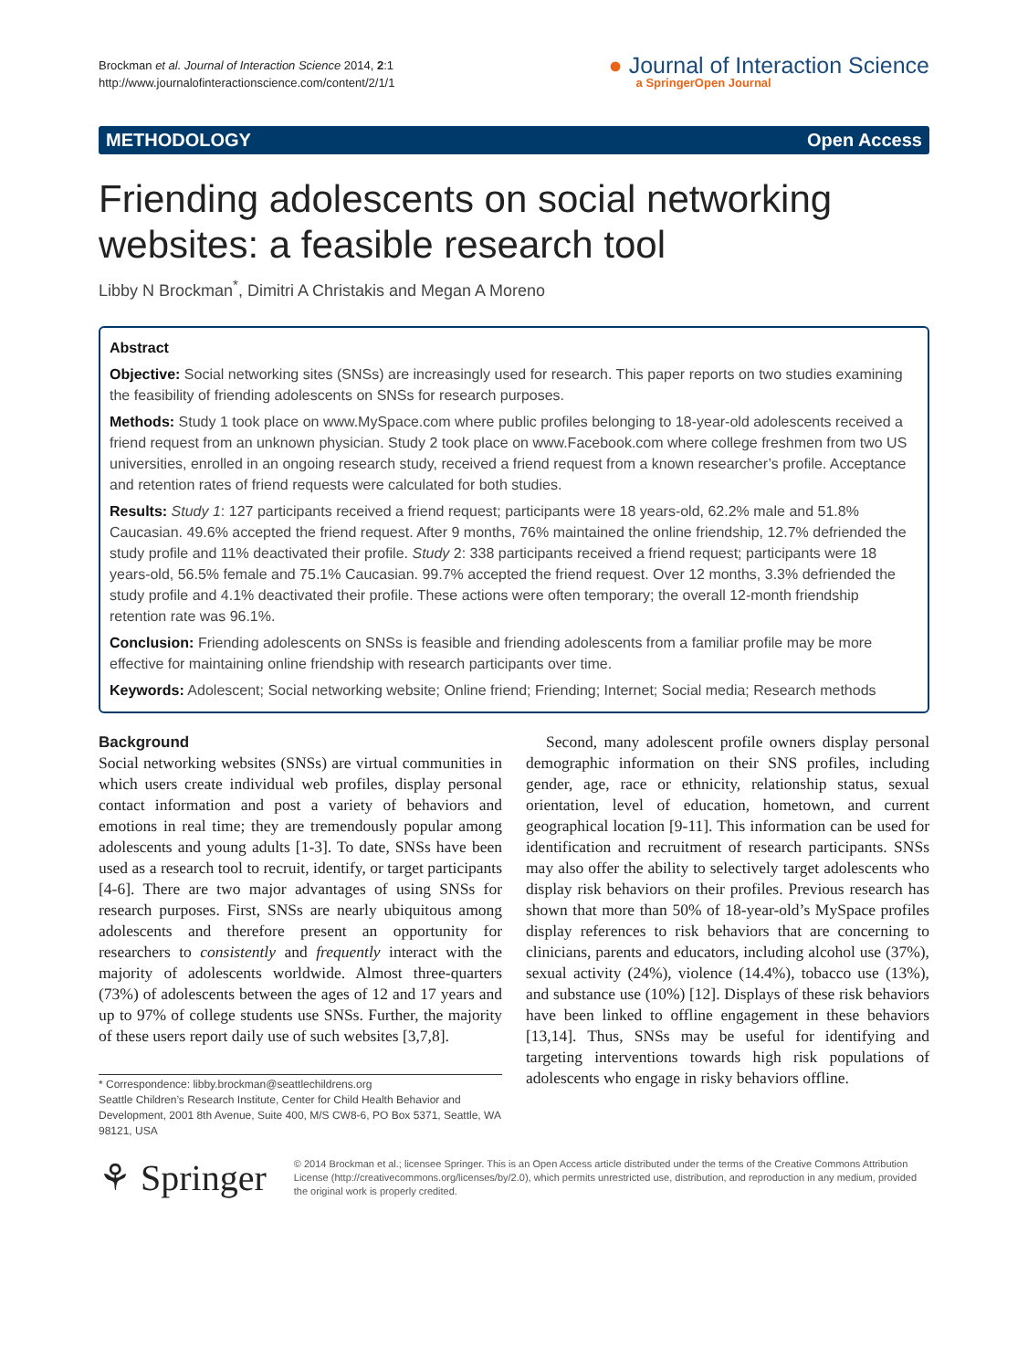Brockman et al. Journal of Interaction Science 2014, 2:1
http://www.journalofinteractionscience.com/content/2/1/1
● Journal of Interaction Science
a SpringerOpen Journal
METHODOLOGY Open Access
Friending adolescents on social networking websites: a feasible research tool
Libby N Brockman<sup>*</sup>, Dimitri A Christakis and Megan A Moreno
Abstract
Objective: Social networking sites (SNSs) are increasingly used for research. This paper reports on two studies examining the feasibility of friending adolescents on SNSs for research purposes.
Methods: Study 1 took place on www.MySpace.com where public profiles belonging to 18-year-old adolescents received a friend request from an unknown physician. Study 2 took place on www.Facebook.com where college freshmen from two US universities, enrolled in an ongoing research study, received a friend request from a known researcher’s profile. Acceptance and retention rates of friend requests were calculated for both studies.
Results: Study 1: 127 participants received a friend request; participants were 18 years-old, 62.2% male and 51.8% Caucasian. 49.6% accepted the friend request. After 9 months, 76% maintained the online friendship, 12.7% defriended the study profile and 11% deactivated their profile. Study 2: 338 participants received a friend request; participants were 18 years-old, 56.5% female and 75.1% Caucasian. 99.7% accepted the friend request. Over 12 months, 3.3% defriended the study profile and 4.1% deactivated their profile. These actions were often temporary; the overall 12-month friendship retention rate was 96.1%.
Conclusion: Friending adolescents on SNSs is feasible and friending adolescents from a familiar profile may be more effective for maintaining online friendship with research participants over time.
Keywords: Adolescent; Social networking website; Online friend; Friending; Internet; Social media; Research methods
Background
Social networking websites (SNSs) are virtual communities in which users create individual web profiles, display personal contact information and post a variety of behaviors and emotions in real time; they are tremendously popular among adolescents and young adults [1-3]. To date, SNSs have been used as a research tool to recruit, identify, or target participants [4-6]. There are two major advantages of using SNSs for research purposes. First, SNSs are nearly ubiquitous among adolescents and therefore present an opportunity for researchers to consistently and frequently interact with the majority of adolescents worldwide. Almost three-quarters (73%) of adolescents between the ages of 12 and 17 years and up to 97% of college students use SNSs. Further, the majority of these users report daily use of such websites [3,7,8].
* Correspondence: libby.brockman@seattlechildrens.org
Seattle Children’s Research Institute, Center for Child Health Behavior and Development, 2001 8th Avenue, Suite 400, M/S CW8-6, PO Box 5371, Seattle, WA 98121, USA
Second, many adolescent profile owners display personal demographic information on their SNS profiles, including gender, age, race or ethnicity, relationship status, sexual orientation, level of education, hometown, and current geographical location [9-11]. This information can be used for identification and recruitment of research participants. SNSs may also offer the ability to selectively target adolescents who display risk behaviors on their profiles. Previous research has shown that more than 50% of 18-year-old’s MySpace profiles display references to risk behaviors that are concerning to clinicians, parents and educators, including alcohol use (37%), sexual activity (24%), violence (14.4%), tobacco use (13%), and substance use (10%) [12]. Displays of these risk behaviors have been linked to offline engagement in these behaviors [13,14]. Thus, SNSs may be useful for identifying and targeting interventions towards high risk populations of adolescents who engage in risky behaviors offline.
⚘ Springer
© 2014 Brockman et al.; licensee Springer. This is an Open Access article distributed under the terms of the Creative Commons Attribution License (http://creativecommons.org/licenses/by/2.0), which permits unrestricted use, distribution, and reproduction in any medium, provided the original work is properly credited.